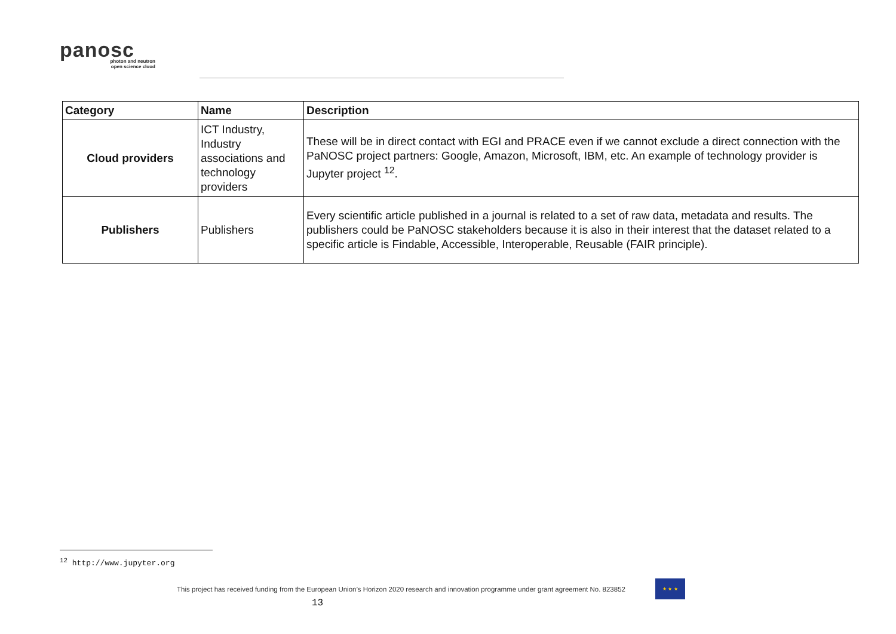panosc
photon and neutron
open science cloud
| Category | Name | Description |
| --- | --- | --- |
| Cloud providers | ICT Industry, Industry associations and technology providers | These will be in direct contact with EGI and PRACE even if we cannot exclude a direct connection with the PaNOSC project partners: Google, Amazon, Microsoft, IBM, etc. An example of technology provider is Jupyter project <sup>12</sup>. |
| Publishers | Publishers | Every scientific article published in a journal is related to a set of raw data, metadata and results. The publishers could be PaNOSC stakeholders because it is also in their interest that the dataset related to a specific article is Findable, Accessible, Interoperable, Reusable (FAIR principle). |
<sup>12</sup> http://www.jupyter.org
This project has received funding from the European Union’s Horizon 2020 research and innovation programme under grant agreement No. 823852
★ ★ ★
13